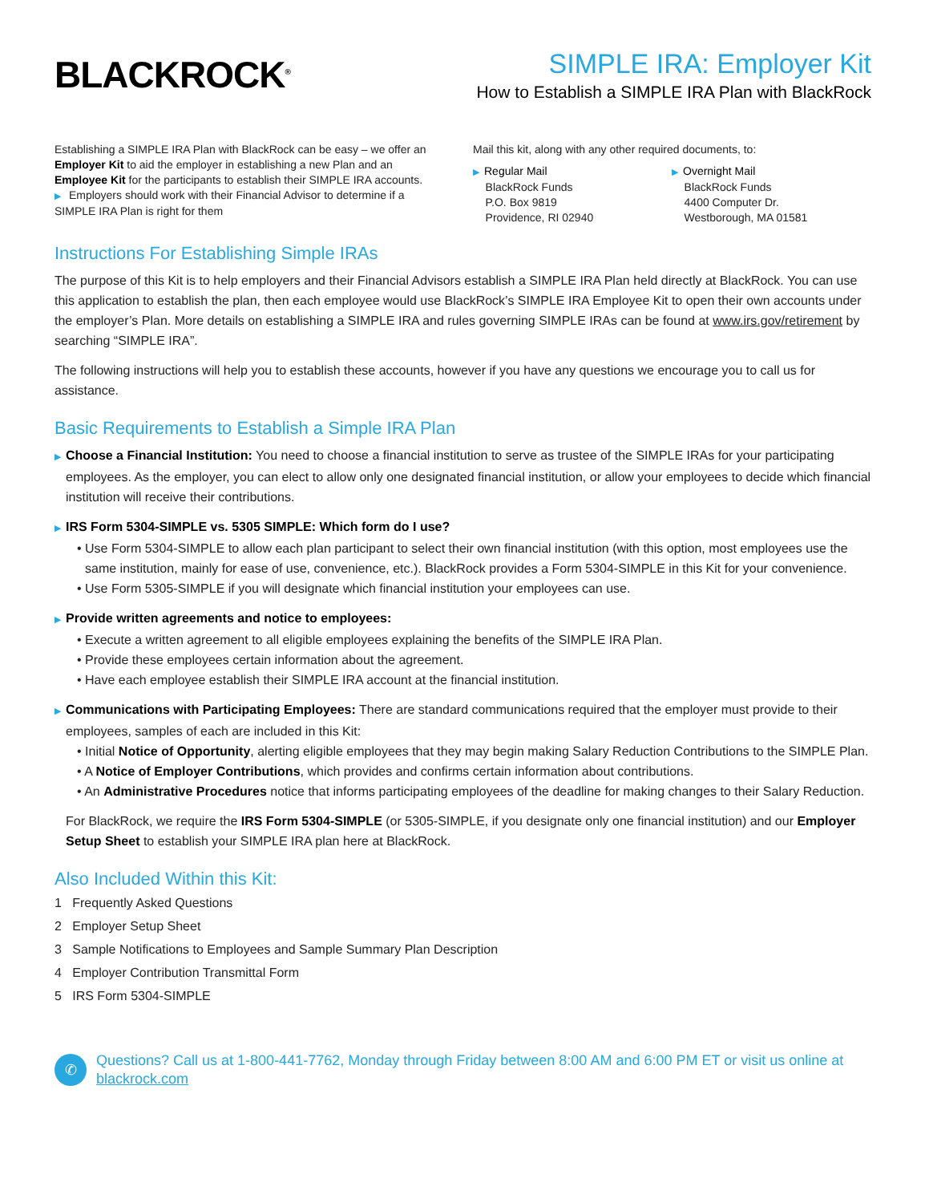BLACKROCK<sup>®</sup>
SIMPLE IRA: Employer Kit
How to Establish a SIMPLE IRA Plan with BlackRock
Establishing a SIMPLE IRA Plan with BlackRock can be easy – we offer an Employer Kit to aid the employer in establishing a new Plan and an Employee Kit for the participants to establish their SIMPLE IRA accounts.
▶ Employers should work with their Financial Advisor to determine if a SIMPLE IRA Plan is right for them
Mail this kit, along with any other required documents, to:
▶ Regular Mail
BlackRock Funds
P.O. Box 9819
Providence, RI 02940
▶ Overnight Mail
BlackRock Funds
4400 Computer Dr.
Westborough, MA 01581
Instructions For Establishing Simple IRAs
The purpose of this Kit is to help employers and their Financial Advisors establish a SIMPLE IRA Plan held directly at BlackRock. You can use this application to establish the plan, then each employee would use BlackRock’s SIMPLE IRA Employee Kit to open their own accounts under the employer’s Plan. More details on establishing a SIMPLE IRA and rules governing SIMPLE IRAs can be found at www.irs.gov/retirement by searching “SIMPLE IRA”.
The following instructions will help you to establish these accounts, however if you have any questions we encourage you to call us for assistance.
Basic Requirements to Establish a Simple IRA Plan
▶ Choose a Financial Institution: You need to choose a financial institution to serve as trustee of the SIMPLE IRAs for your participating employees. As the employer, you can elect to allow only one designated financial institution, or allow your employees to decide which financial institution will receive their contributions.
▶ IRS Form 5304-SIMPLE vs. 5305 SIMPLE: Which form do I use?
• Use Form 5304-SIMPLE to allow each plan participant to select their own financial institution (with this option, most employees use the same institution, mainly for ease of use, convenience, etc.). BlackRock provides a Form 5304-SIMPLE in this Kit for your convenience.
• Use Form 5305-SIMPLE if you will designate which financial institution your employees can use.
▶ Provide written agreements and notice to employees:
• Execute a written agreement to all eligible employees explaining the benefits of the SIMPLE IRA Plan.
• Provide these employees certain information about the agreement.
• Have each employee establish their SIMPLE IRA account at the financial institution.
▶ Communications with Participating Employees: There are standard communications required that the employer must provide to their employees, samples of each are included in this Kit:
• Initial Notice of Opportunity, alerting eligible employees that they may begin making Salary Reduction Contributions to the SIMPLE Plan.
• A Notice of Employer Contributions, which provides and confirms certain information about contributions.
• An Administrative Procedures notice that informs participating employees of the deadline for making changes to their Salary Reduction.
For BlackRock, we require the IRS Form 5304-SIMPLE (or 5305-SIMPLE, if you designate only one financial institution) and our Employer Setup Sheet to establish your SIMPLE IRA plan here at BlackRock.
Also Included Within this Kit:
1 Frequently Asked Questions
2 Employer Setup Sheet
3 Sample Notifications to Employees and Sample Summary Plan Description
4 Employer Contribution Transmittal Form
5 IRS Form 5304-SIMPLE
✆
Questions? Call us at 1-800-441-7762, Monday through Friday between 8:00 AM and 6:00 PM ET or visit us online at blackrock.com